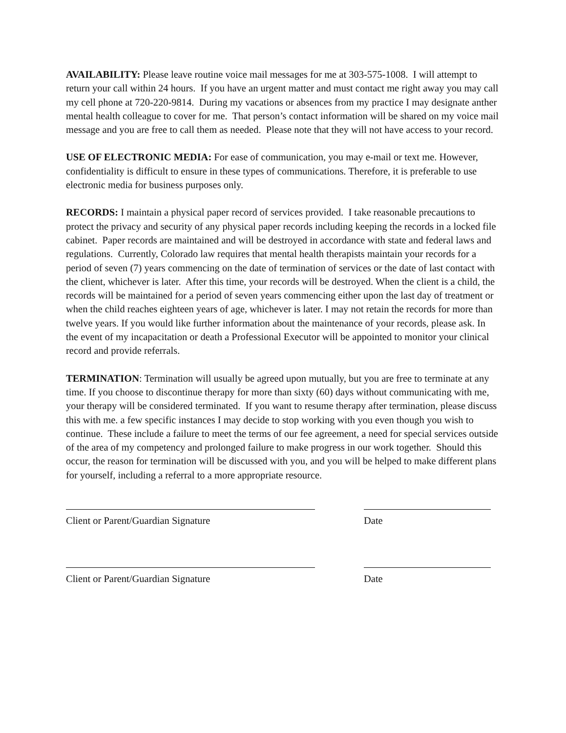AVAILABILITY: Please leave routine voice mail messages for me at 303-575-1008. I will attempt to return your call within 24 hours. If you have an urgent matter and must contact me right away you may call my cell phone at 720-220-9814. During my vacations or absences from my practice I may designate anther mental health colleague to cover for me. That person’s contact information will be shared on my voice mail message and you are free to call them as needed. Please note that they will not have access to your record.
USE OF ELECTRONIC MEDIA: For ease of communication, you may e-mail or text me. However, confidentiality is difficult to ensure in these types of communications. Therefore, it is preferable to use electronic media for business purposes only.
RECORDS: I maintain a physical paper record of services provided. I take reasonable precautions to protect the privacy and security of any physical paper records including keeping the records in a locked file cabinet. Paper records are maintained and will be destroyed in accordance with state and federal laws and regulations. Currently, Colorado law requires that mental health therapists maintain your records for a period of seven (7) years commencing on the date of termination of services or the date of last contact with the client, whichever is later. After this time, your records will be destroyed. When the client is a child, the records will be maintained for a period of seven years commencing either upon the last day of treatment or when the child reaches eighteen years of age, whichever is later. I may not retain the records for more than twelve years. If you would like further information about the maintenance of your records, please ask. In the event of my incapacitation or death a Professional Executor will be appointed to monitor your clinical record and provide referrals.
TERMINATION: Termination will usually be agreed upon mutually, but you are free to terminate at any time. If you choose to discontinue therapy for more than sixty (60) days without communicating with me, your therapy will be considered terminated. If you want to resume therapy after termination, please discuss this with me. a few specific instances I may decide to stop working with you even though you wish to continue. These include a failure to meet the terms of our fee agreement, a need for special services outside of the area of my competency and prolonged failure to make progress in our work together. Should this occur, the reason for termination will be discussed with you, and you will be helped to make different plans for yourself, including a referral to a more appropriate resource.
Client or Parent/Guardian Signature Date
Client or Parent/Guardian Signature Date